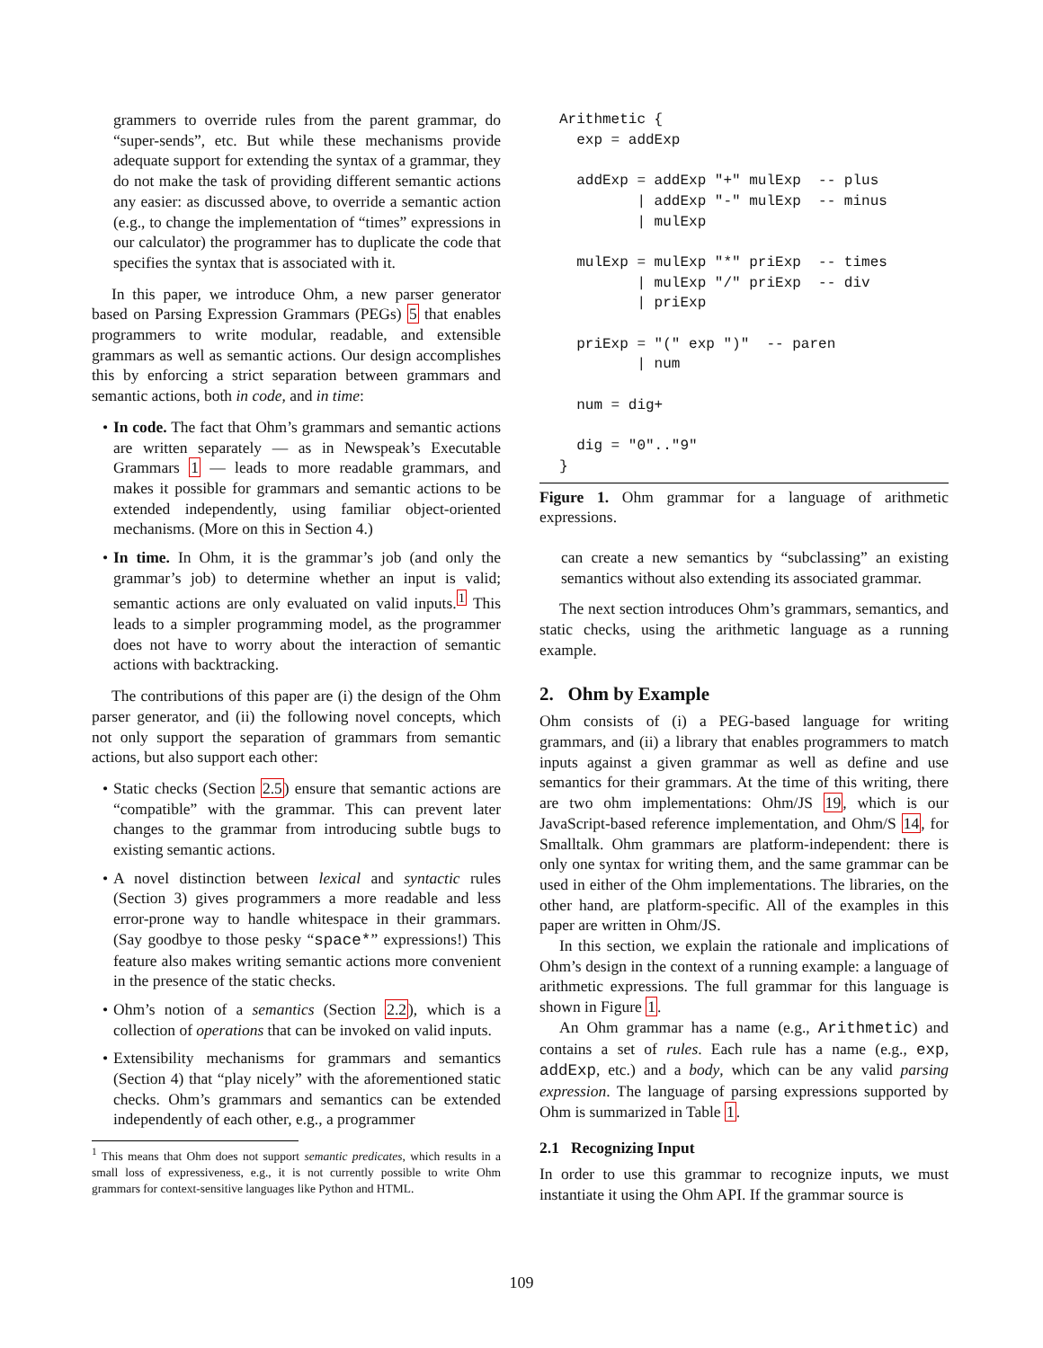grammers to override rules from the parent grammar, do “super-sends”, etc. But while these mechanisms provide adequate support for extending the syntax of a grammar, they do not make the task of providing different semantic actions any easier: as discussed above, to override a semantic action (e.g., to change the implementation of “times” expressions in our calculator) the programmer has to duplicate the code that specifies the syntax that is associated with it.
In this paper, we introduce Ohm, a new parser generator based on Parsing Expression Grammars (PEGs) 5 that enables programmers to write modular, readable, and extensible grammars as well as semantic actions. Our design accomplishes this by enforcing a strict separation between grammars and semantic actions, both in code, and in time:
• In code. The fact that Ohm’s grammars and semantic actions are written separately — as in Newspeak’s Executable Grammars 1 — leads to more readable grammars, and makes it possible for grammars and semantic actions to be extended independently, using familiar object-oriented mechanisms. (More on this in Section 4.)
• In time. In Ohm, it is the grammar’s job (and only the grammar’s job) to determine whether an input is valid; semantic actions are only evaluated on valid inputs.<sup>1</sup> This leads to a simpler programming model, as the programmer does not have to worry about the interaction of semantic actions with backtracking.
The contributions of this paper are (i) the design of the Ohm parser generator, and (ii) the following novel concepts, which not only support the separation of grammars from semantic actions, but also support each other:
• Static checks (Section 2.5) ensure that semantic actions are “compatible” with the grammar. This can prevent later changes to the grammar from introducing subtle bugs to existing semantic actions.
• A novel distinction between lexical and syntactic rules (Section 3) gives programmers a more readable and less error-prone way to handle whitespace in their grammars. (Say goodbye to those pesky “space*” expressions!) This feature also makes writing semantic actions more convenient in the presence of the static checks.
• Ohm’s notion of a semantics (Section 2.2), which is a collection of operations that can be invoked on valid inputs.
• Extensibility mechanisms for grammars and semantics (Section 4) that “play nicely” with the aforementioned static checks. Ohm’s grammars and semantics can be extended independently of each other, e.g., a programmer
<sup>1</sup> This means that Ohm does not support semantic predicates, which results in a small loss of expressiveness, e.g., it is not currently possible to write Ohm grammars for context-sensitive languages like Python and HTML.
Arithmetic {
  exp = addExp

  addExp = addExp "+" mulExp  -- plus
         | addExp "-" mulExp  -- minus
         | mulExp

  mulExp = mulExp "*" priExp  -- times
         | mulExp "/" priExp  -- div
         | priExp

  priExp = "(" exp ")"  -- paren
         | num

  num = dig+

  dig = "0".."9"
}
Figure 1. Ohm grammar for a language of arithmetic expressions.
can create a new semantics by “subclassing” an existing semantics without also extending its associated grammar.
The next section introduces Ohm’s grammars, semantics, and static checks, using the arithmetic language as a running example.
2. Ohm by Example
Ohm consists of (i) a PEG-based language for writing grammars, and (ii) a library that enables programmers to match inputs against a given grammar as well as define and use semantics for their grammars. At the time of this writing, there are two ohm implementations: Ohm/JS 19, which is our JavaScript-based reference implementation, and Ohm/S 14, for Smalltalk. Ohm grammars are platform-independent: there is only one syntax for writing them, and the same grammar can be used in either of the Ohm implementations. The libraries, on the other hand, are platform-specific. All of the examples in this paper are written in Ohm/JS.
In this section, we explain the rationale and implications of Ohm’s design in the context of a running example: a language of arithmetic expressions. The full grammar for this language is shown in Figure 1.
An Ohm grammar has a name (e.g., Arithmetic) and contains a set of rules. Each rule has a name (e.g., exp, addExp, etc.) and a body, which can be any valid parsing expression. The language of parsing expressions supported by Ohm is summarized in Table 1.
2.1 Recognizing Input
In order to use this grammar to recognize inputs, we must instantiate it using the Ohm API. If the grammar source is
109